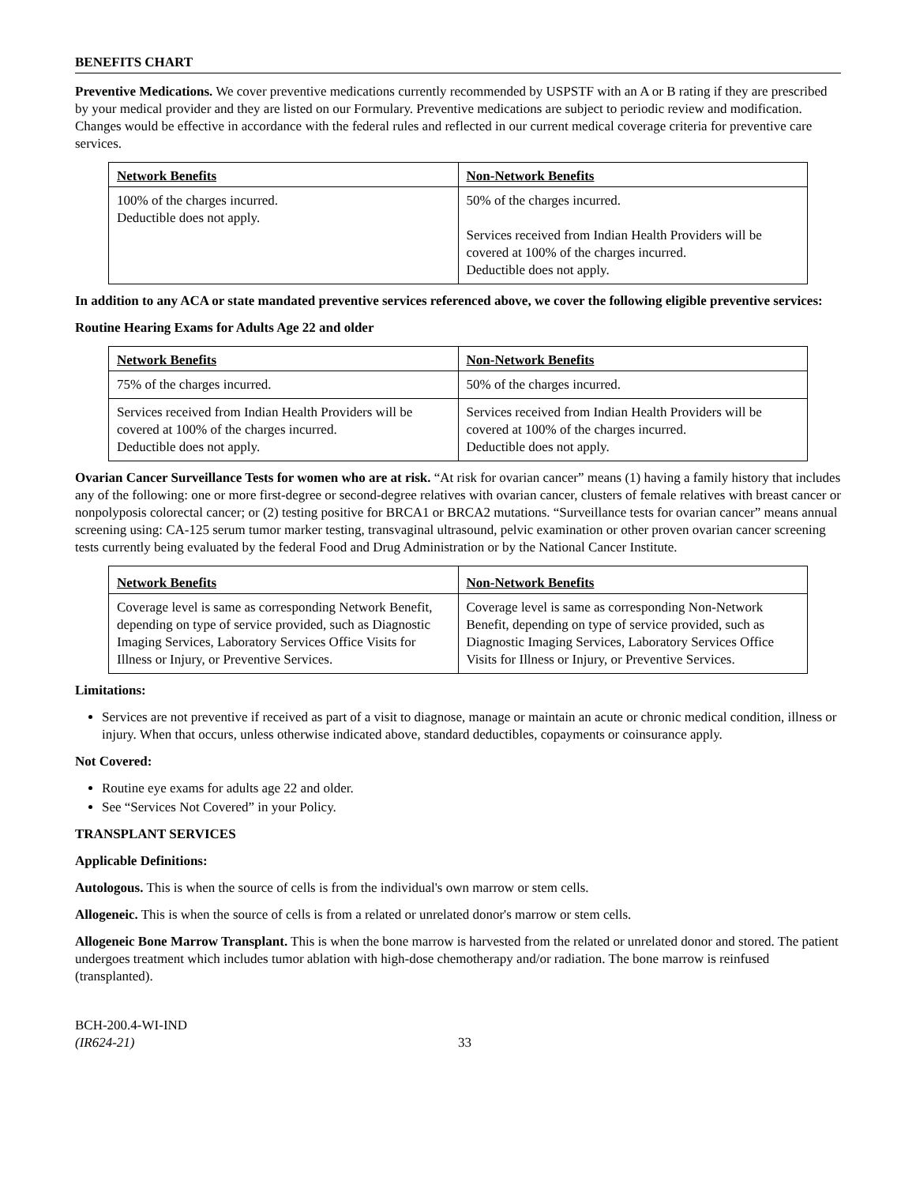BENEFITS CHART
Preventive Medications. We cover preventive medications currently recommended by USPSTF with an A or B rating if they are prescribed by your medical provider and they are listed on our Formulary. Preventive medications are subject to periodic review and modification. Changes would be effective in accordance with the federal rules and reflected in our current medical coverage criteria for preventive care services.
| Network Benefits | Non-Network Benefits |
| --- | --- |
| 100% of the charges incurred. Deductible does not apply. | 50% of the charges incurred. Services received from Indian Health Providers will be covered at 100% of the charges incurred. Deductible does not apply. |
In addition to any ACA or state mandated preventive services referenced above, we cover the following eligible preventive services:
Routine Hearing Exams for Adults Age 22 and older
| Network Benefits | Non-Network Benefits |
| --- | --- |
| 75% of the charges incurred. | 50% of the charges incurred. |
| Services received from Indian Health Providers will be covered at 100% of the charges incurred. Deductible does not apply. | Services received from Indian Health Providers will be covered at 100% of the charges incurred. Deductible does not apply. |
Ovarian Cancer Surveillance Tests for women who are at risk. “At risk for ovarian cancer” means (1) having a family history that includes any of the following: one or more first-degree or second-degree relatives with ovarian cancer, clusters of female relatives with breast cancer or nonpolyposis colorectal cancer; or (2) testing positive for BRCA1 or BRCA2 mutations. “Surveillance tests for ovarian cancer” means annual screening using: CA-125 serum tumor marker testing, transvaginal ultrasound, pelvic examination or other proven ovarian cancer screening tests currently being evaluated by the federal Food and Drug Administration or by the National Cancer Institute.
| Network Benefits | Non-Network Benefits |
| --- | --- |
| Coverage level is same as corresponding Network Benefit, depending on type of service provided, such as Diagnostic Imaging Services, Laboratory Services Office Visits for Illness or Injury, or Preventive Services. | Coverage level is same as corresponding Non-Network Benefit, depending on type of service provided, such as Diagnostic Imaging Services, Laboratory Services Office Visits for Illness or Injury, or Preventive Services. |
Limitations:
Services are not preventive if received as part of a visit to diagnose, manage or maintain an acute or chronic medical condition, illness or injury. When that occurs, unless otherwise indicated above, standard deductibles, copayments or coinsurance apply.
Not Covered:
Routine eye exams for adults age 22 and older.
See “Services Not Covered” in your Policy.
TRANSPLANT SERVICES
Applicable Definitions:
Autologous. This is when the source of cells is from the individual's own marrow or stem cells.
Allogeneic. This is when the source of cells is from a related or unrelated donor's marrow or stem cells.
Allogeneic Bone Marrow Transplant. This is when the bone marrow is harvested from the related or unrelated donor and stored. The patient undergoes treatment which includes tumor ablation with high-dose chemotherapy and/or radiation. The bone marrow is reinfused (transplanted).
BCH-200.4-WI-IND
(IR624-21)
33